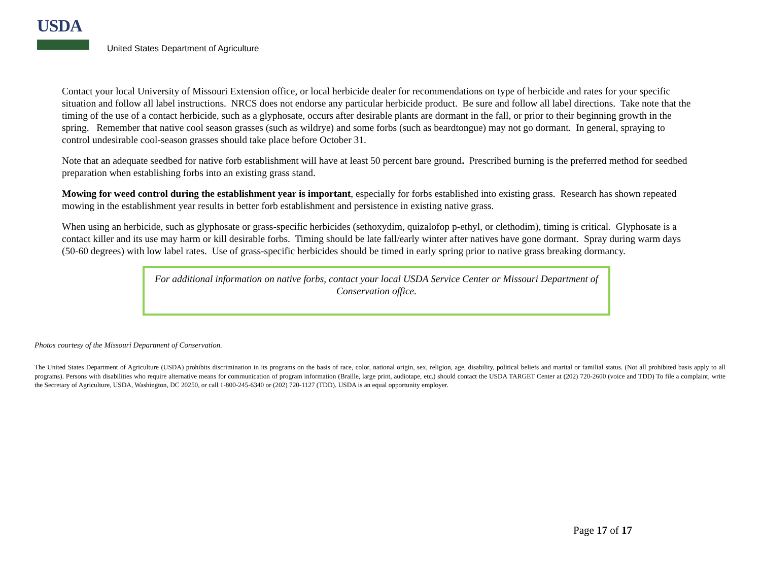USDA
United States Department of Agriculture
Contact your local University of Missouri Extension office, or local herbicide dealer for recommendations on type of herbicide and rates for your specific situation and follow all label instructions. NRCS does not endorse any particular herbicide product. Be sure and follow all label directions. Take note that the timing of the use of a contact herbicide, such as a glyphosate, occurs after desirable plants are dormant in the fall, or prior to their beginning growth in the spring. Remember that native cool season grasses (such as wildrye) and some forbs (such as beardtongue) may not go dormant. In general, spraying to control undesirable cool-season grasses should take place before October 31.
Note that an adequate seedbed for native forb establishment will have at least 50 percent bare ground. Prescribed burning is the preferred method for seedbed preparation when establishing forbs into an existing grass stand.
Mowing for weed control during the establishment year is important, especially for forbs established into existing grass. Research has shown repeated mowing in the establishment year results in better forb establishment and persistence in existing native grass.
When using an herbicide, such as glyphosate or grass-specific herbicides (sethoxydim, quizalofop p-ethyl, or clethodim), timing is critical. Glyphosate is a contact killer and its use may harm or kill desirable forbs. Timing should be late fall/early winter after natives have gone dormant. Spray during warm days (50-60 degrees) with low label rates. Use of grass-specific herbicides should be timed in early spring prior to native grass breaking dormancy.
For additional information on native forbs, contact your local USDA Service Center or Missouri Department of Conservation office.
Photos courtesy of the Missouri Department of Conservation.
The United States Department of Agriculture (USDA) prohibits discrimination in its programs on the basis of race, color, national origin, sex, religion, age, disability, political beliefs and marital or familial status. (Not all prohibited basis apply to all programs). Persons with disabilities who require alternative means for communication of program information (Braille, large print, audiotape, etc.) should contact the USDA TARGET Center at (202) 720-2600 (voice and TDD) To file a complaint, write the Secretary of Agriculture, USDA, Washington, DC 20250, or call 1-800-245-6340 or (202) 720-1127 (TDD). USDA is an equal opportunity employer.
Page 17 of 17